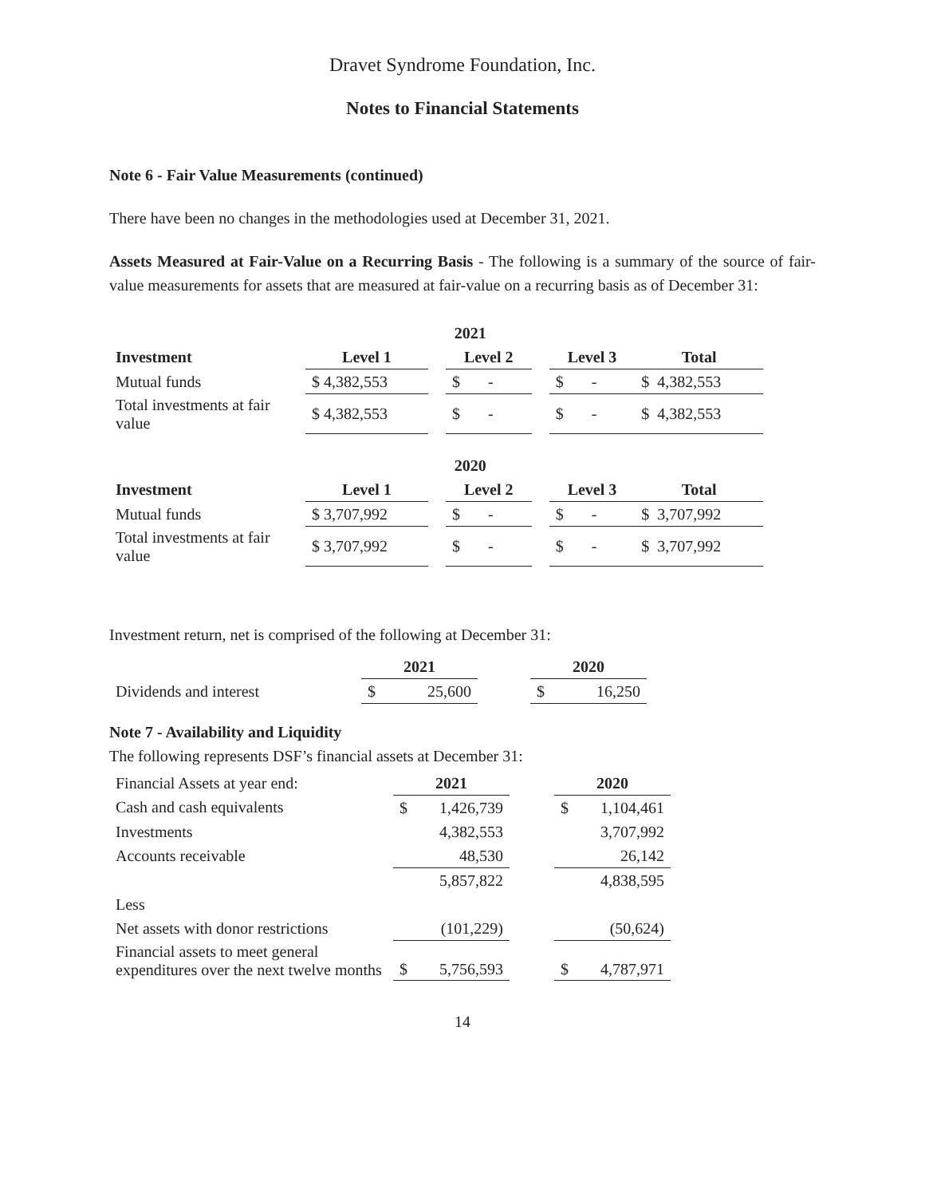Dravet Syndrome Foundation, Inc.
Notes to Financial Statements
Note 6 - Fair Value Measurements (continued)
There have been no changes in the methodologies used at December 31, 2021.
Assets Measured at Fair-Value on a Recurring Basis - The following is a summary of the source of fair-value measurements for assets that are measured at fair-value on a recurring basis as of December 31:
| | 2021 | | | | | |
| Investment | Level 1 | | Level 2 | | Level 3 | Total |
| Mutual funds | $ 4,382,553 | | $ - | | $ - | $ 4,382,553 |
| Total investments at fair value | $ 4,382,553 | | $ - | | $ - | $ 4,382,553 |
| | 2020 | | | | | |
| Investment | Level 1 | | Level 2 | | Level 3 | Total |
| Mutual funds | $ 3,707,992 | | $ - | | $ - | $ 3,707,992 |
| Total investments at fair value | $ 3,707,992 | | $ - | | $ - | $ 3,707,992 |
Investment return, net is comprised of the following at December 31:
| | 2021 | | 2020 |
| Dividends and interest | $ 25,600 | | $ 16,250 |
Note 7 - Availability and Liquidity
The following represents DSF’s financial assets at December 31:
| Financial Assets at year end: | 2021 | | 2020 |
| Cash and cash equivalents | $ 1,426,739 | | $ 1,104,461 |
| Investments | 4,382,553 | | 3,707,992 |
| Accounts receivable | 48,530 | | 26,142 |
| | 5,857,822 | | 4,838,595 |
| Less | | | |
| Net assets with donor restrictions | (101,229) | | (50,624) |
| Financial assets to meet general expenditures over the next twelve months | $ 5,756,593 | | $ 4,787,971 |
14